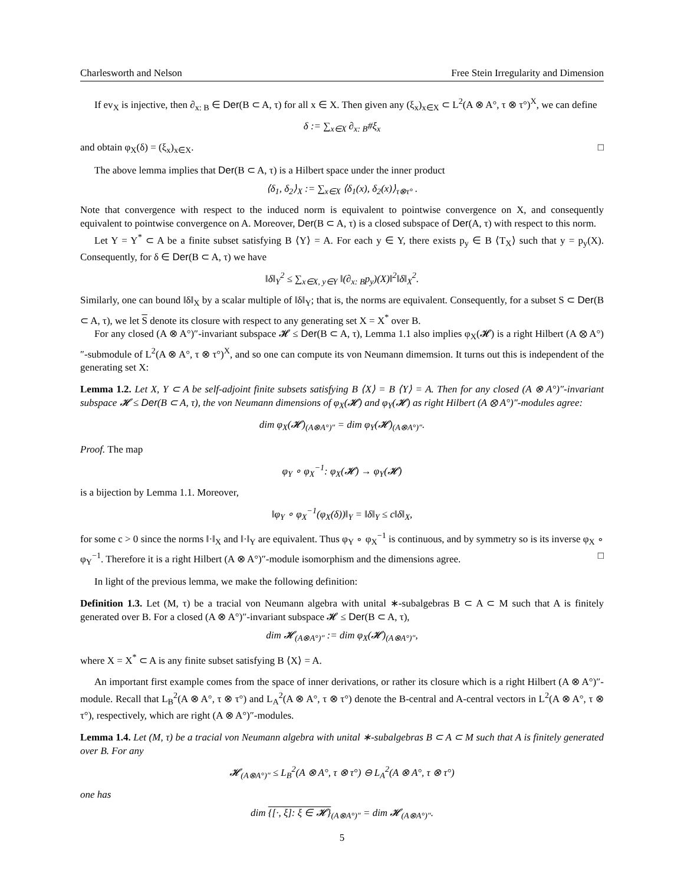Charlesworth and Nelson Free Stein Irregularity and Dimension
If ev<sub>X</sub> is injective, then ∂<sub>x: B</sub> ∈ Der(B ⊂ A, τ) for all x ∈ X. Then given any (ξ<sub>x</sub>)<sub>x∈X</sub> ⊂ L<sup>2</sup>(A ⊗ A°, τ ⊗ τ°)<sup>X</sup>, we can define
δ := ∑<sub>x∈X</sub> ∂<sub>x: B</sub>#ξ<sub>x</sub>
and obtain φ<sub>X</sub>(δ) = (ξ<sub>x</sub>)<sub>x∈X</sub>. □
The above lemma implies that Der(B ⊂ A, τ) is a Hilbert space under the inner product
⟨δ<sub>1</sub>, δ<sub>2</sub>⟩<sub>X</sub> := ∑<sub>x∈X</sub> ⟨δ<sub>1</sub>(x), δ<sub>2</sub>(x)⟩<sub>τ⊗τ°</sub> .
Note that convergence with respect to the induced norm is equivalent to pointwise convergence on X, and consequently equivalent to pointwise convergence on A. Moreover, Der(B ⊂ A, τ) is a closed subspace of Der(A, τ) with respect to this norm.
Let Y = Y<sup>*</sup> ⊂ A be a finite subset satisfying B ⟨Y⟩ = A. For each y ∈ Y, there exists p<sub>y</sub> ∈ B ⟨T<sub>X</sub>⟩ such that y = p<sub>y</sub>(X). Consequently, for δ ∈ Der(B ⊂ A, τ) we have
‖δ‖<sub>Y</sub><sup>2</sup> ≤ ∑<sub>x∈X, y∈Y</sub> ‖(∂<sub>x: B</sub>p<sub>y</sub>)(X)‖<sup>2</sup>‖δ‖<sub>X</sub><sup>2</sup>.
Similarly, one can bound ‖δ‖<sub>X</sub> by a scalar multiple of ‖δ‖<sub>Y</sub>; that is, the norms are equivalent. Consequently, for a subset S ⊂ Der(B ⊂ A, τ), we let S denote its closure with respect to any generating set X = X<sup>*</sup> over B.
For any closed (A ⊗ A°)″-invariant subspace 𝓗 ≤ Der(B ⊂ A, τ), Lemma 1.1 also implies φ<sub>X</sub>(𝓗) is a right Hilbert (A ⊗ A°)″-submodule of L<sup>2</sup>(A ⊗ A°, τ ⊗ τ°)<sup>X</sup>, and so one can compute its von Neumann dimemsion. It turns out this is independent of the generating set X:
Lemma 1.2. Let X, Y ⊂ A be self-adjoint finite subsets satisfying B ⟨X⟩ = B ⟨Y⟩ = A. Then for any closed (A ⊗ A°)″-invariant subspace 𝓗 ≤ Der(B ⊂ A, τ), the von Neumann dimensions of φ<sub>X</sub>(𝓗) and φ<sub>Y</sub>(𝓗) as right Hilbert (A ⊗ A°)″-modules agree:
dim φ<sub>X</sub>(𝓗)<sub>(A⊗A°)″</sub> = dim φ<sub>Y</sub>(𝓗)<sub>(A⊗A°)″</sub>.
Proof. The map
φ<sub>Y</sub> ∘ φ<sub>X</sub><sup>−1</sup>: φ<sub>X</sub>(𝓗) → φ<sub>Y</sub>(𝓗)
is a bijection by Lemma 1.1. Moreover,
‖φ<sub>Y</sub> ∘ φ<sub>X</sub><sup>−1</sup>(φ<sub>X</sub>(δ))‖<sub>Y</sub> = ‖δ‖<sub>Y</sub> ≤ c‖δ‖<sub>X</sub>,
for some c > 0 since the norms ‖·‖<sub>X</sub> and ‖·‖<sub>Y</sub> are equivalent. Thus φ<sub>Y</sub> ∘ φ<sub>X</sub><sup>−1</sup> is continuous, and by symmetry so is its inverse φ<sub>X</sub> ∘ φ<sub>Y</sub><sup>−1</sup>. Therefore it is a right Hilbert (A ⊗ A°)″-module isomorphism and the dimensions agree. □
In light of the previous lemma, we make the following definition:
Definition 1.3. Let (M, τ) be a tracial von Neumann algebra with unital ∗-subalgebras B ⊂ A ⊂ M such that A is finitely generated over B. For a closed (A ⊗ A°)″-invariant subspace 𝓗 ≤ Der(B ⊂ A, τ),
dim 𝓗<sub>(A⊗A°)″</sub> := dim φ<sub>X</sub>(𝓗)<sub>(A⊗A°)″</sub>,
where X = X<sup>*</sup> ⊂ A is any finite subset satisfying B ⟨X⟩ = A.
An important first example comes from the space of inner derivations, or rather its closure which is a right Hilbert (A ⊗ A°)″-module. Recall that L<sub>B</sub><sup>2</sup>(A ⊗ A°, τ ⊗ τ°) and L<sub>A</sub><sup>2</sup>(A ⊗ A°, τ ⊗ τ°) denote the B-central and A-central vectors in L<sup>2</sup>(A ⊗ A°, τ ⊗ τ°), respectively, which are right (A ⊗ A°)″-modules.
Lemma 1.4. Let (M, τ) be a tracial von Neumann algebra with unital ∗-subalgebras B ⊂ A ⊂ M such that A is finitely generated over B. For any
𝓗<sub>(A⊗A°)″</sub> ≤ L<sub>B</sub><sup>2</sup>(A ⊗ A°, τ ⊗ τ°) ⊖ L<sub>A</sub><sup>2</sup>(A ⊗ A°, τ ⊗ τ°)
one has
dim {[·, ξ]: ξ ∈ 𝓗}<sub>(A⊗A°)″</sub> = dim 𝓗<sub>(A⊗A°)″</sub>.
5